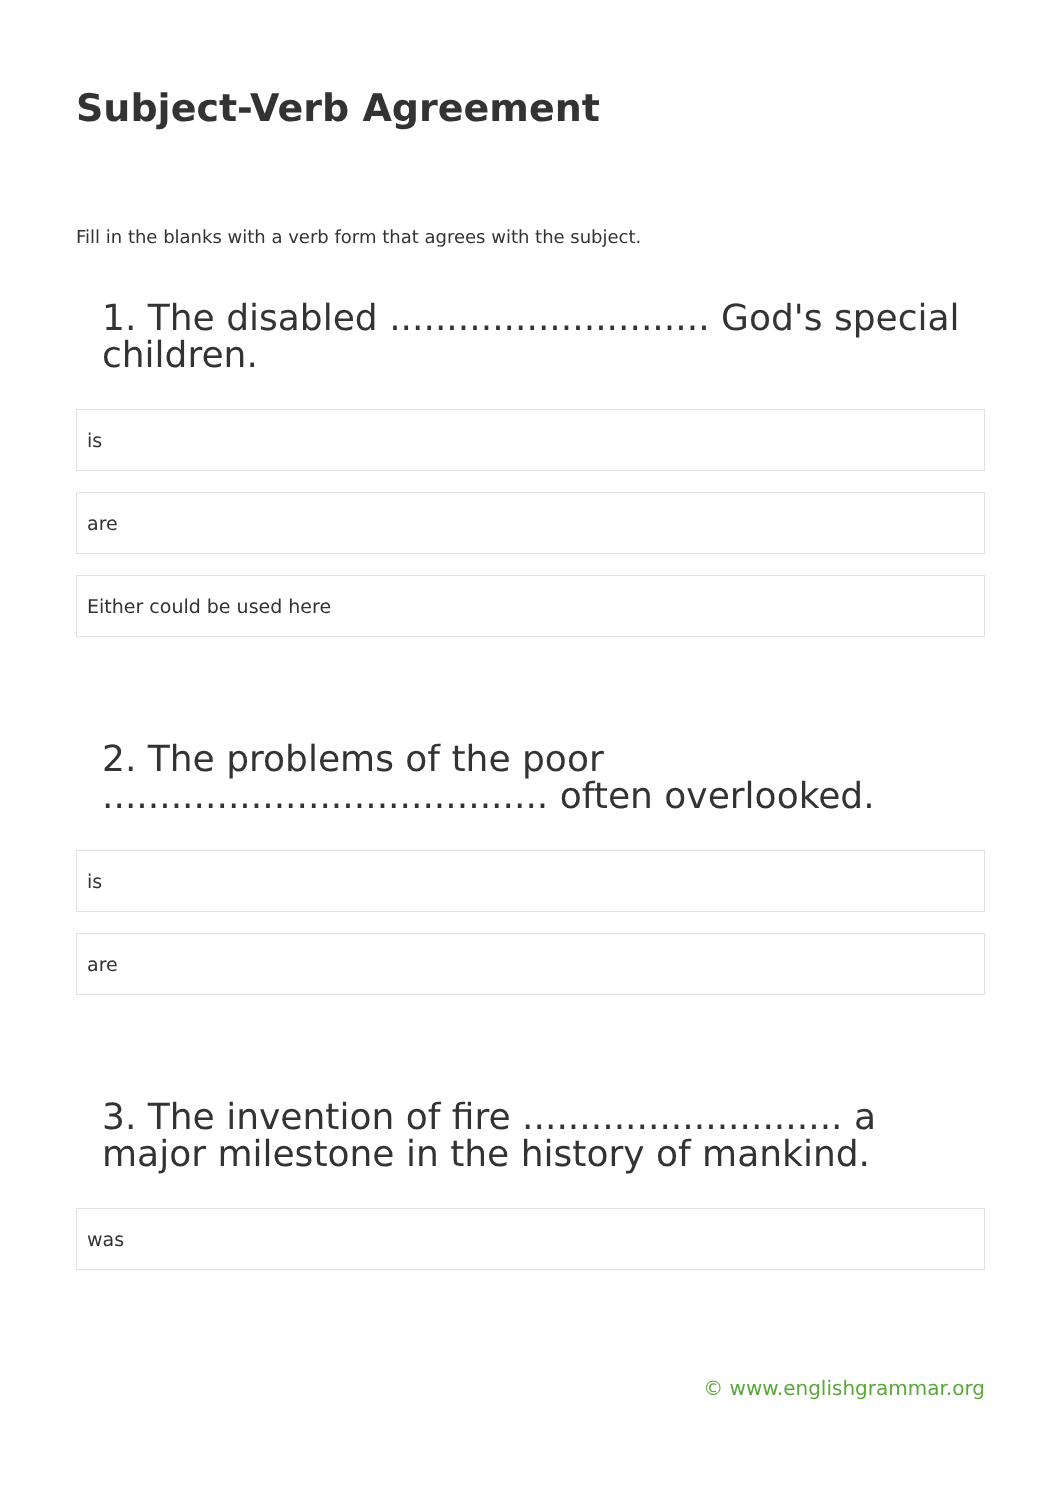Subject-Verb Agreement
Fill in the blanks with a verb form that agrees with the subject.
1. The disabled ............................ God's special children.
is
are
Either could be used here
2. The problems of the poor ....................................... often overlooked.
is
are
3. The invention of fire ............................ a major milestone in the history of mankind.
was
© www.englishgrammar.org